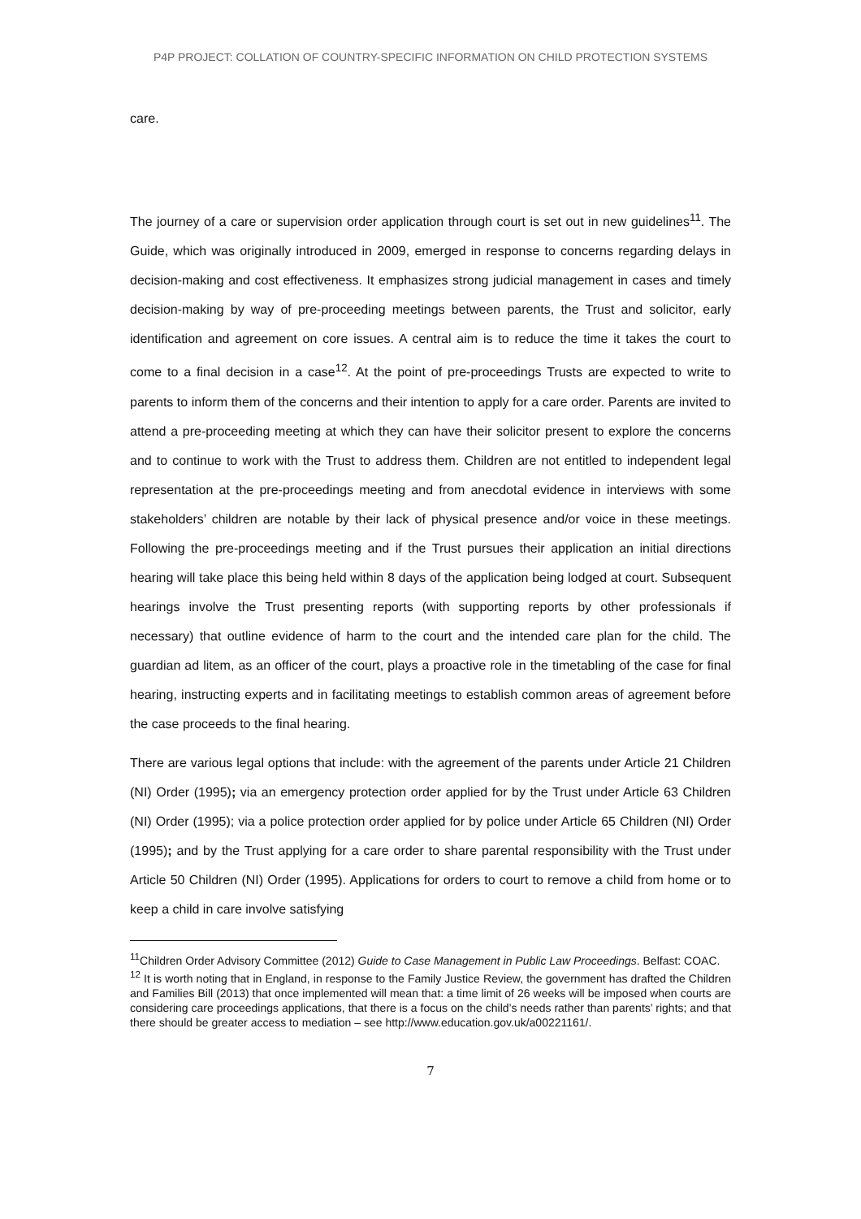P4P PROJECT: COLLATION OF COUNTRY-SPECIFIC INFORMATION ON CHILD PROTECTION SYSTEMS
care.
The journey of a care or supervision order application through court is set out in new guidelines<sup>11</sup>. The Guide, which was originally introduced in 2009, emerged in response to concerns regarding delays in decision-making and cost effectiveness. It emphasizes strong judicial management in cases and timely decision-making by way of pre-proceeding meetings between parents, the Trust and solicitor, early identification and agreement on core issues. A central aim is to reduce the time it takes the court to come to a final decision in a case<sup>12</sup>. At the point of pre-proceedings Trusts are expected to write to parents to inform them of the concerns and their intention to apply for a care order. Parents are invited to attend a pre-proceeding meeting at which they can have their solicitor present to explore the concerns and to continue to work with the Trust to address them. Children are not entitled to independent legal representation at the pre-proceedings meeting and from anecdotal evidence in interviews with some stakeholders’ children are notable by their lack of physical presence and/or voice in these meetings. Following the pre-proceedings meeting and if the Trust pursues their application an initial directions hearing will take place this being held within 8 days of the application being lodged at court. Subsequent hearings involve the Trust presenting reports (with supporting reports by other professionals if necessary) that outline evidence of harm to the court and the intended care plan for the child. The guardian ad litem, as an officer of the court, plays a proactive role in the timetabling of the case for final hearing, instructing experts and in facilitating meetings to establish common areas of agreement before the case proceeds to the final hearing.
There are various legal options that include: with the agreement of the parents under Article 21 Children (NI) Order (1995); via an emergency protection order applied for by the Trust under Article 63 Children (NI) Order (1995); via a police protection order applied for by police under Article 65 Children (NI) Order (1995); and by the Trust applying for a care order to share parental responsibility with the Trust under Article 50 Children (NI) Order (1995). Applications for orders to court to remove a child from home or to keep a child in care involve satisfying
<sup>11</sup> Children Order Advisory Committee (2012) Guide to Case Management in Public Law Proceedings. Belfast: COAC.
<sup>12</sup> It is worth noting that in England, in response to the Family Justice Review, the government has drafted the Children and Families Bill (2013) that once implemented will mean that: a time limit of 26 weeks will be imposed when courts are considering care proceedings applications, that there is a focus on the child’s needs rather than parents’ rights; and that there should be greater access to mediation – see http://www.education.gov.uk/a00221161/.
7